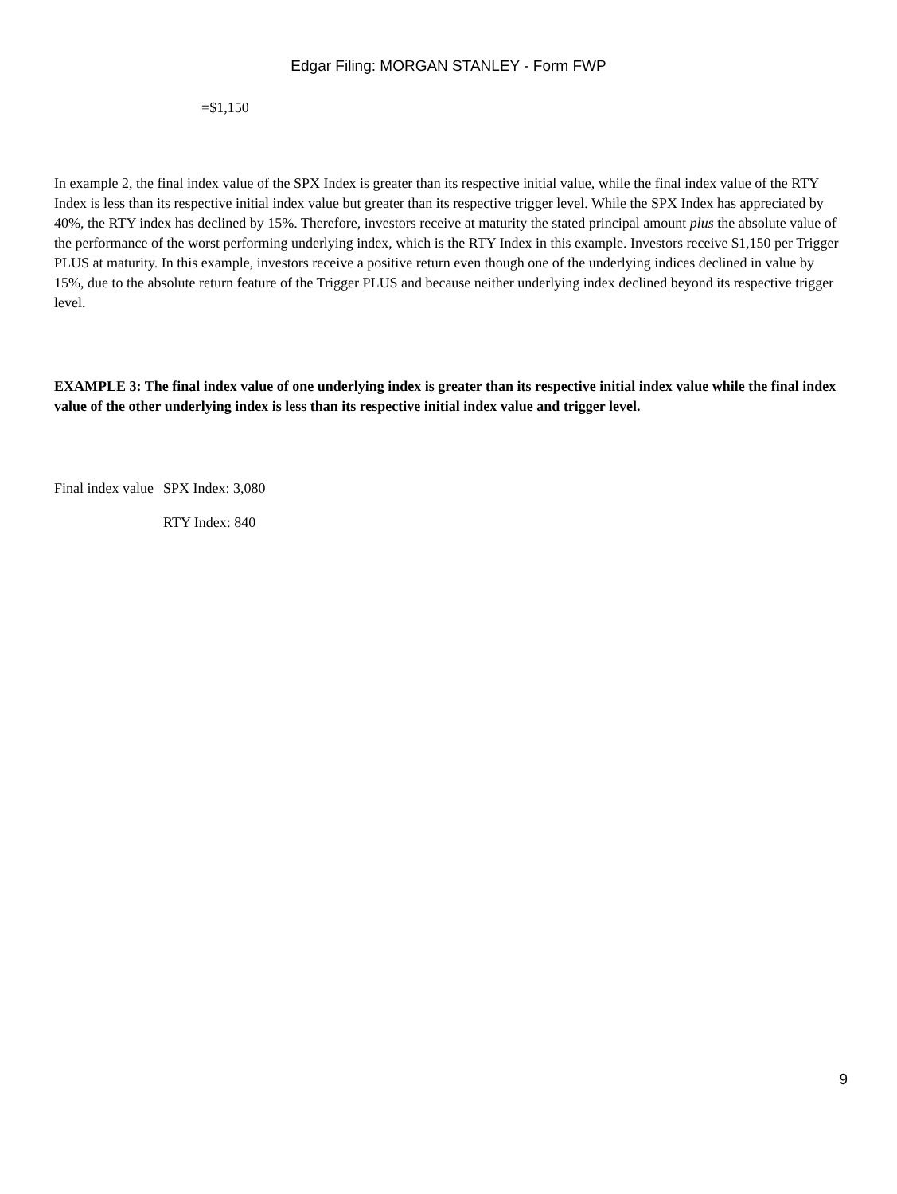Edgar Filing: MORGAN STANLEY - Form FWP
=$1,150
In example 2, the final index value of the SPX Index is greater than its respective initial value, while the final index value of the RTY Index is less than its respective initial index value but greater than its respective trigger level. While the SPX Index has appreciated by 40%, the RTY index has declined by 15%. Therefore, investors receive at maturity the stated principal amount plus the absolute value of the performance of the worst performing underlying index, which is the RTY Index in this example. Investors receive $1,150 per Trigger PLUS at maturity. In this example, investors receive a positive return even though one of the underlying indices declined in value by 15%, due to the absolute return feature of the Trigger PLUS and because neither underlying index declined beyond its respective trigger level.
EXAMPLE 3: The final index value of one underlying index is greater than its respective initial index value while the final index value of the other underlying index is less than its respective initial index value and trigger level.
| Final index value | SPX Index: 3,080 |
| | RTY Index: 840 |
9